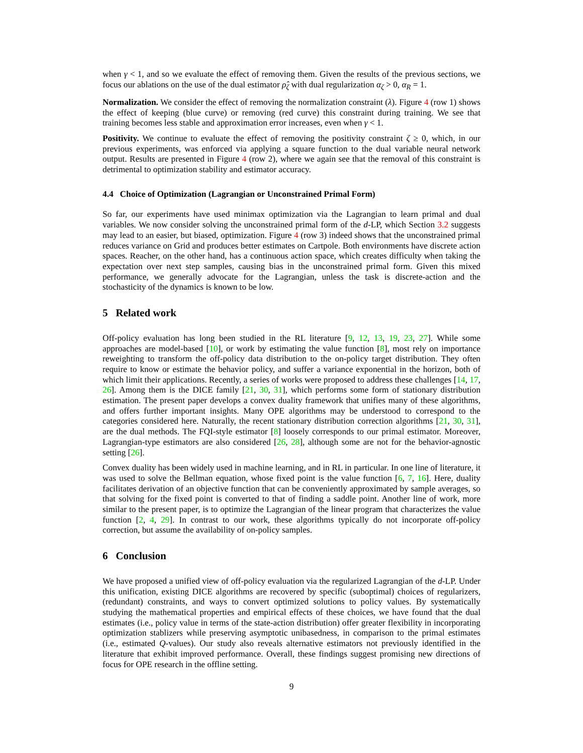when γ < 1, and so we evaluate the effect of removing them. Given the results of the previous sections, we focus our ablations on the use of the dual estimator ρ̂<sub>ζ</sub> with dual regularization α<sub>ζ</sub> > 0, α<sub>R</sub> = 1.
Normalization. We consider the effect of removing the normalization constraint (λ). Figure 4 (row 1) shows the effect of keeping (blue curve) or removing (red curve) this constraint during training. We see that training becomes less stable and approximation error increases, even when γ < 1.
Positivity. We continue to evaluate the effect of removing the positivity constraint ζ ≥ 0, which, in our previous experiments, was enforced via applying a square function to the dual variable neural network output. Results are presented in Figure 4 (row 2), where we again see that the removal of this constraint is detrimental to optimization stability and estimator accuracy.
4.4 Choice of Optimization (Lagrangian or Unconstrained Primal Form)
So far, our experiments have used minimax optimization via the Lagrangian to learn primal and dual variables. We now consider solving the unconstrained primal form of the d-LP, which Section 3.2 suggests may lead to an easier, but biased, optimization. Figure 4 (row 3) indeed shows that the unconstrained primal reduces variance on Grid and produces better estimates on Cartpole. Both environments have discrete action spaces. Reacher, on the other hand, has a continuous action space, which creates difficulty when taking the expectation over next step samples, causing bias in the unconstrained primal form. Given this mixed performance, we generally advocate for the Lagrangian, unless the task is discrete-action and the stochasticity of the dynamics is known to be low.
5 Related work
Off-policy evaluation has long been studied in the RL literature [9, 12, 13, 19, 23, 27]. While some approaches are model-based [10], or work by estimating the value function [8], most rely on importance reweighting to transform the off-policy data distribution to the on-policy target distribution. They often require to know or estimate the behavior policy, and suffer a variance exponential in the horizon, both of which limit their applications. Recently, a series of works were proposed to address these challenges [14, 17, 26]. Among them is the DICE family [21, 30, 31], which performs some form of stationary distribution estimation. The present paper develops a convex duality framework that unifies many of these algorithms, and offers further important insights. Many OPE algorithms may be understood to correspond to the categories considered here. Naturally, the recent stationary distribution correction algorithms [21, 30, 31], are the dual methods. The FQI-style estimator [8] loosely corresponds to our primal estimator. Moreover, Lagrangian-type estimators are also considered [26, 28], although some are not for the behavior-agnostic setting [26].
Convex duality has been widely used in machine learning, and in RL in particular. In one line of literature, it was used to solve the Bellman equation, whose fixed point is the value function [6, 7, 16]. Here, duality facilitates derivation of an objective function that can be conveniently approximated by sample averages, so that solving for the fixed point is converted to that of finding a saddle point. Another line of work, more similar to the present paper, is to optimize the Lagrangian of the linear program that characterizes the value function [2, 4, 29]. In contrast to our work, these algorithms typically do not incorporate off-policy correction, but assume the availability of on-policy samples.
6 Conclusion
We have proposed a unified view of off-policy evaluation via the regularized Lagrangian of the d-LP. Under this unification, existing DICE algorithms are recovered by specific (suboptimal) choices of regularizers, (redundant) constraints, and ways to convert optimized solutions to policy values. By systematically studying the mathematical properties and empirical effects of these choices, we have found that the dual estimates (i.e., policy value in terms of the state-action distribution) offer greater flexibility in incorporating optimization stablizers while preserving asymptotic unibasedness, in comparison to the primal estimates (i.e., estimated Q-values). Our study also reveals alternative estimators not previously identified in the literature that exhibit improved performance. Overall, these findings suggest promising new directions of focus for OPE research in the offline setting.
9